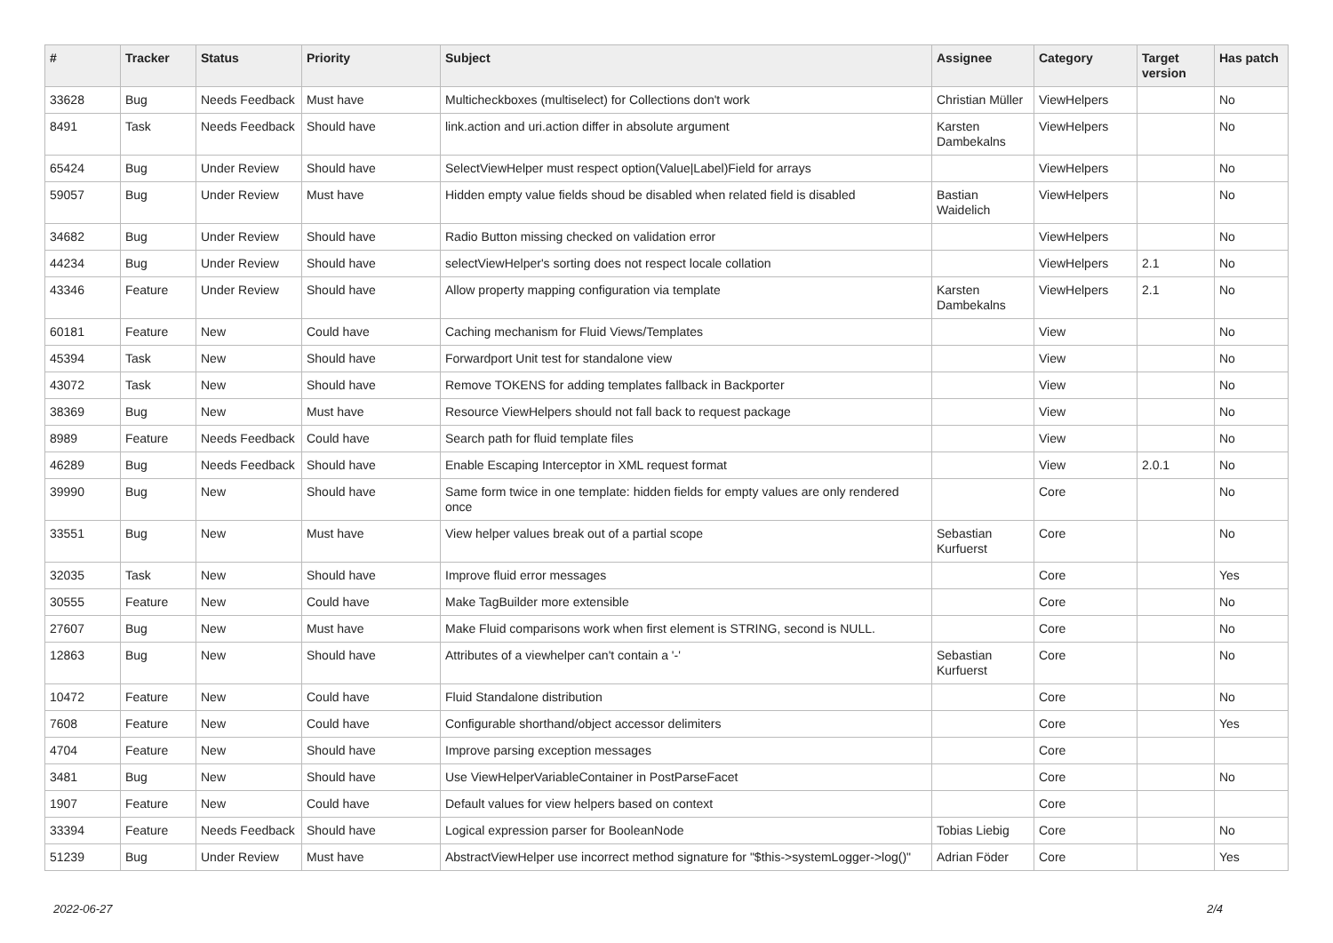| # | Tracker | Status | Priority | Subject | Assignee | Category | Target version | Has patch |
| --- | --- | --- | --- | --- | --- | --- | --- | --- |
| 33628 | Bug | Needs Feedback | Must have | Multicheckboxes (multiselect) for Collections don't work | Christian Müller | ViewHelpers | | No |
| 8491 | Task | Needs Feedback | Should have | link.action and uri.action differ in absolute argument | Karsten Dambekalns | ViewHelpers | | No |
| 65424 | Bug | Under Review | Should have | SelectViewHelper must respect option(Value/Label)Field for arrays | | ViewHelpers | | No |
| 59057 | Bug | Under Review | Must have | Hidden empty value fields shoud be disabled when related field is disabled | Bastian Waidelich | ViewHelpers | | No |
| 34682 | Bug | Under Review | Should have | Radio Button missing checked on validation error | | ViewHelpers | | No |
| 44234 | Bug | Under Review | Should have | selectViewHelper's sorting does not respect locale collation | | ViewHelpers | 2.1 | No |
| 43346 | Feature | Under Review | Should have | Allow property mapping configuration via template | Karsten Dambekalns | ViewHelpers | 2.1 | No |
| 60181 | Feature | New | Could have | Caching mechanism for Fluid Views/Templates | | View | | No |
| 45394 | Task | New | Should have | Forwardport Unit test for standalone view | | View | | No |
| 43072 | Task | New | Should have | Remove TOKENS for adding templates fallback in Backporter | | View | | No |
| 38369 | Bug | New | Must have | Resource ViewHelpers should not fall back to request package | | View | | No |
| 8989 | Feature | Needs Feedback | Could have | Search path for fluid template files | | View | | No |
| 46289 | Bug | Needs Feedback | Should have | Enable Escaping Interceptor in XML request format | | View | 2.0.1 | No |
| 39990 | Bug | New | Should have | Same form twice in one template: hidden fields for empty values are only rendered once | | Core | | No |
| 33551 | Bug | New | Must have | View helper values break out of a partial scope | Sebastian Kurfuerst | Core | | No |
| 32035 | Task | New | Should have | Improve fluid error messages | | Core | | Yes |
| 30555 | Feature | New | Could have | Make TagBuilder more extensible | | Core | | No |
| 27607 | Bug | New | Must have | Make Fluid comparisons work when first element is STRING, second is NULL. | | Core | | No |
| 12863 | Bug | New | Should have | Attributes of a viewhelper can't contain a '-' | Sebastian Kurfuerst | Core | | No |
| 10472 | Feature | New | Could have | Fluid Standalone distribution | | Core | | No |
| 7608 | Feature | New | Could have | Configurable shorthand/object accessor delimiters | | Core | | Yes |
| 4704 | Feature | New | Should have | Improve parsing exception messages | | Core | | |
| 3481 | Bug | New | Should have | Use ViewHelperVariableContainer in PostParseFacet | | Core | | No |
| 1907 | Feature | New | Could have | Default values for view helpers based on context | | Core | | |
| 33394 | Feature | Needs Feedback | Should have | Logical expression parser for BooleanNode | Tobias Liebig | Core | | No |
| 51239 | Bug | Under Review | Must have | AbstractViewHelper use incorrect method signature for "$this->systemLogger->log()" | Adrian Föder | Core | | Yes |
2022-06-27 2/4